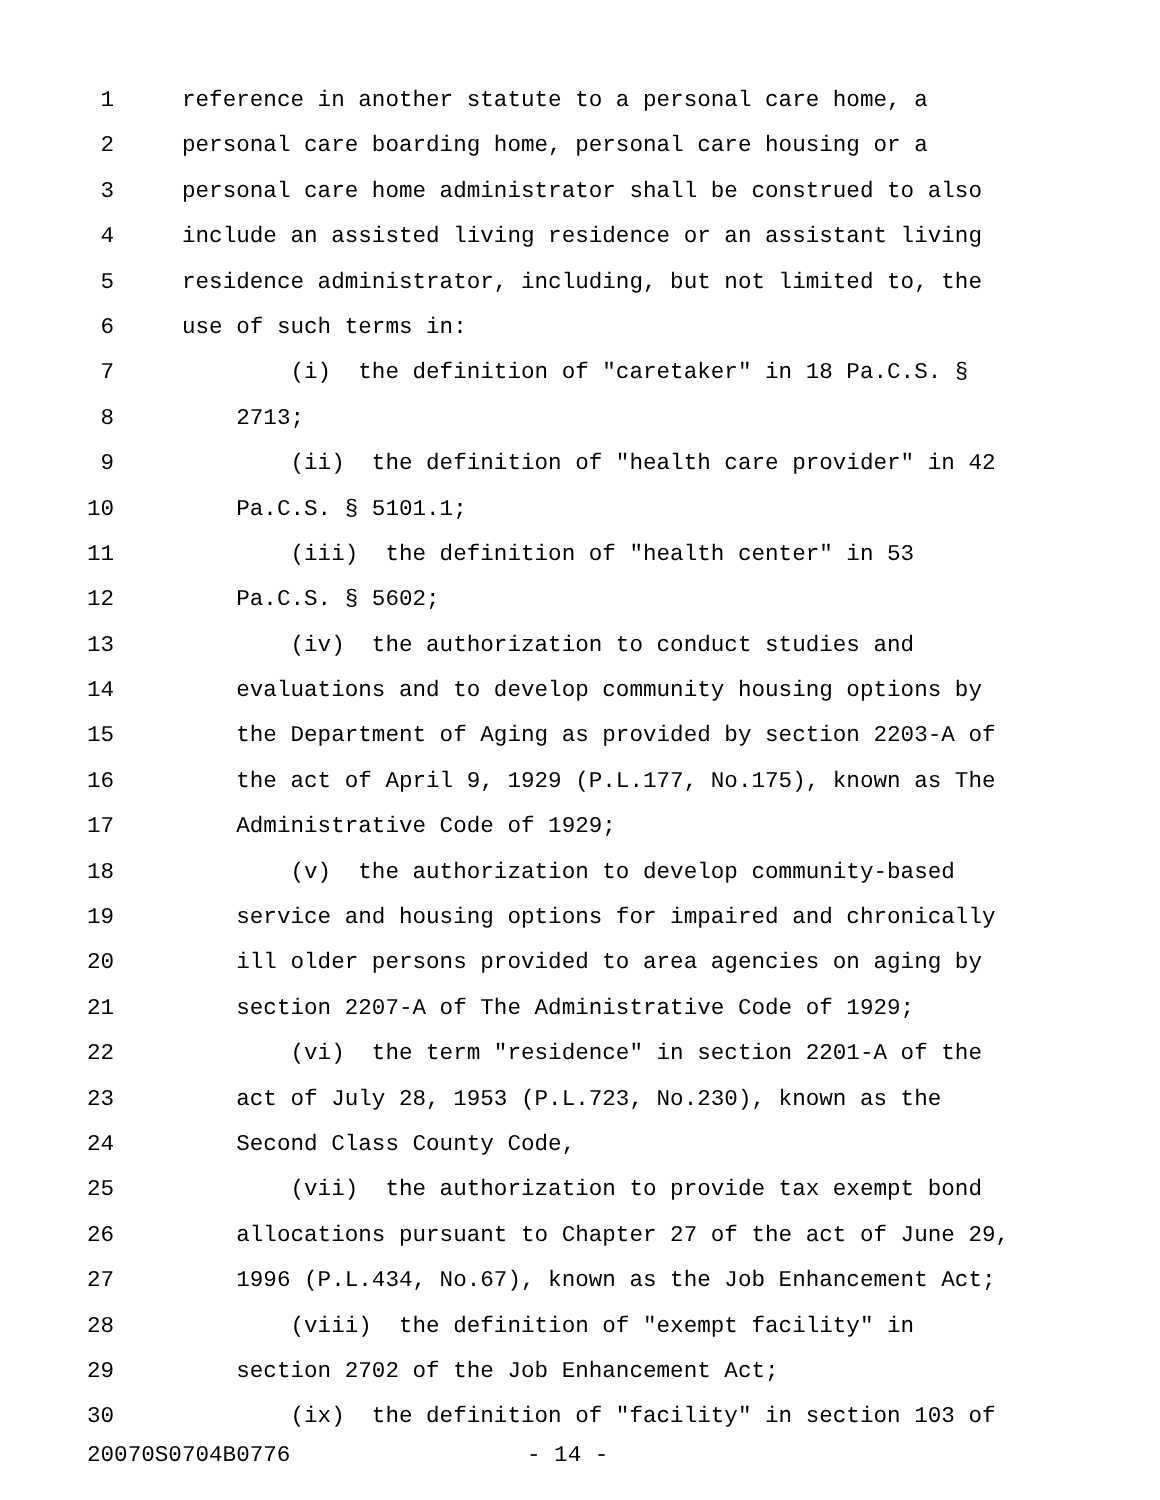1 reference in another statute to a personal care home, a
2 personal care boarding home, personal care housing or a
3 personal care home administrator shall be construed to also
4 include an assisted living residence or an assistant living
5 residence administrator, including, but not limited to, the
6 use of such terms in:
7 (i) the definition of "caretaker" in 18 Pa.C.S. §
8 2713;
9 (ii) the definition of "health care provider" in 42
10 Pa.C.S. § 5101.1;
11 (iii) the definition of "health center" in 53
12 Pa.C.S. § 5602;
13 (iv) the authorization to conduct studies and
14 evaluations and to develop community housing options by
15 the Department of Aging as provided by section 2203-A of
16 the act of April 9, 1929 (P.L.177, No.175), known as The
17 Administrative Code of 1929;
18 (v) the authorization to develop community-based
19 service and housing options for impaired and chronically
20 ill older persons provided to area agencies on aging by
21 section 2207-A of The Administrative Code of 1929;
22 (vi) the term "residence" in section 2201-A of the
23 act of July 28, 1953 (P.L.723, No.230), known as the
24 Second Class County Code,
25 (vii) the authorization to provide tax exempt bond
26 allocations pursuant to Chapter 27 of the act of June 29,
27 1996 (P.L.434, No.67), known as the Job Enhancement Act;
28 (viii) the definition of "exempt facility" in
29 section 2702 of the Job Enhancement Act;
30 (ix) the definition of "facility" in section 103 of
20070S0704B0776 - 14 -